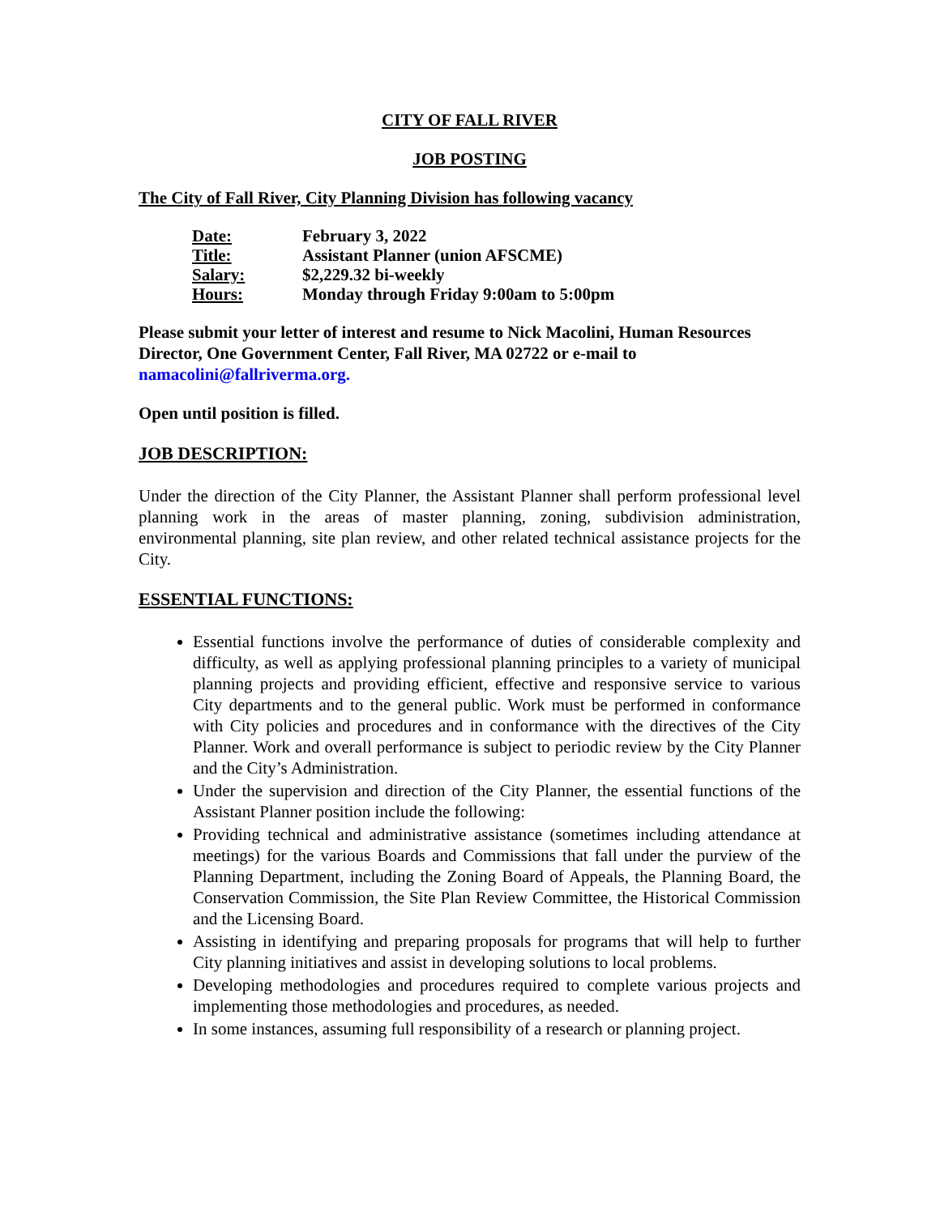CITY OF FALL RIVER
JOB POSTING
The City of Fall River, City Planning Division has following vacancy
| Date: | February 3, 2022 |
| Title: | Assistant Planner (union AFSCME) |
| Salary: | $2,229.32 bi-weekly |
| Hours: | Monday through Friday 9:00am to 5:00pm |
Please submit your letter of interest and resume to Nick Macolini, Human Resources Director, One Government Center, Fall River, MA 02722 or e-mail to
namacolini@fallriverma.org.
Open until position is filled.
JOB DESCRIPTION:
Under the direction of the City Planner, the Assistant Planner shall perform professional level planning work in the areas of master planning, zoning, subdivision administration, environmental planning, site plan review, and other related technical assistance projects for the City.
ESSENTIAL FUNCTIONS:
Essential functions involve the performance of duties of considerable complexity and difficulty, as well as applying professional planning principles to a variety of municipal planning projects and providing efficient, effective and responsive service to various City departments and to the general public. Work must be performed in conformance with City policies and procedures and in conformance with the directives of the City Planner. Work and overall performance is subject to periodic review by the City Planner and the City’s Administration.
Under the supervision and direction of the City Planner, the essential functions of the Assistant Planner position include the following:
Providing technical and administrative assistance (sometimes including attendance at meetings) for the various Boards and Commissions that fall under the purview of the Planning Department, including the Zoning Board of Appeals, the Planning Board, the Conservation Commission, the Site Plan Review Committee, the Historical Commission and the Licensing Board.
Assisting in identifying and preparing proposals for programs that will help to further City planning initiatives and assist in developing solutions to local problems.
Developing methodologies and procedures required to complete various projects and implementing those methodologies and procedures, as needed.
In some instances, assuming full responsibility of a research or planning project.